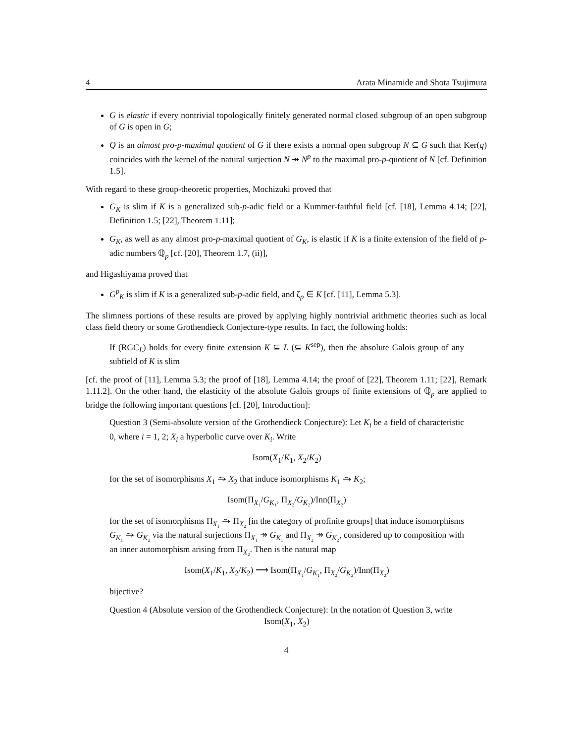4 Arata Minamide and Shota Tsujimura
G is elastic if every nontrivial topologically finitely generated normal closed subgroup of an open subgroup of G is open in G;
Q is an almost pro-p-maximal quotient of G if there exists a normal open subgroup N ⊆ G such that Ker(q) coincides with the kernel of the natural surjection N ↠ N<sup>p</sup> to the maximal pro-p-quotient of N [cf. Definition 1.5].
With regard to these group-theoretic properties, Mochizuki proved that
G<sub>K</sub> is slim if K is a generalized sub-p-adic field or a Kummer-faithful field [cf. [18], Lemma 4.14; [22], Definition 1.5; [22], Theorem 1.11];
G<sub>K</sub>, as well as any almost pro-p-maximal quotient of G<sub>K</sub>, is elastic if K is a finite extension of the field of p-adic numbers ℚ<sub>p</sub> [cf. [20], Theorem 1.7, (ii)],
and Higashiyama proved that
G<sup>p</sup><sub>K</sub> is slim if K is a generalized sub-p-adic field, and ζ<sub>p</sub> ∈ K [cf. [11], Lemma 5.3].
The slimness portions of these results are proved by applying highly nontrivial arithmetic theories such as local class field theory or some Grothendieck Conjecture-type results. In fact, the following holds:
If (RGC<sub>L</sub>) holds for every finite extension K ⊆ L (⊆ K<sup>sep</sup>), then the absolute Galois group of any subfield of K is slim
[cf. the proof of [11], Lemma 5.3; the proof of [18], Lemma 4.14; the proof of [22], Theorem 1.11; [22], Remark 1.11.2]. On the other hand, the elasticity of the absolute Galois groups of finite extensions of ℚ<sub>p</sub> are applied to bridge the following important questions [cf. [20], Introduction]:
Question 3 (Semi-absolute version of the Grothendieck Conjecture): Let K<sub>i</sub> be a field of characteristic 0, where i = 1, 2; X<sub>i</sub> a hyperbolic curve over K<sub>i</sub>. Write
Isom(X<sub>1</sub>/K<sub>1</sub>, X<sub>2</sub>/K<sub>2</sub>)
for the set of isomorphisms X<sub>1</sub> ⥲ X<sub>2</sub> that induce isomorphisms K<sub>1</sub> ⥲ K<sub>2</sub>;
Isom(Π<sub>X₁</sub>/G<sub>K₁</sub>, Π<sub>X₂</sub>/G<sub>K₂</sub>)/Inn(Π<sub>X₂</sub>)
for the set of isomorphisms Π<sub>X₁</sub> ⥲ Π<sub>X₂</sub> [in the category of profinite groups] that induce isomorphisms G<sub>K₁</sub> ⥲ G<sub>K₂</sub> via the natural surjections Π<sub>X₁</sub> ↠ G<sub>K₁</sub> and Π<sub>X₂</sub> ↠ G<sub>K₂</sub>, considered up to composition with an inner automorphism arising from Π<sub>X₂</sub>. Then is the natural map
Isom(X<sub>1</sub>/K<sub>1</sub>, X<sub>2</sub>/K<sub>2</sub>) ⟶ Isom(Π<sub>X₁</sub>/G<sub>K₁</sub>, Π<sub>X₂</sub>/G<sub>K₂</sub>)/Inn(Π<sub>X₂</sub>)
bijective?
Question 4 (Absolute version of the Grothendieck Conjecture): In the notation of Question 3, write
Isom(X<sub>1</sub>, X<sub>2</sub>)
4